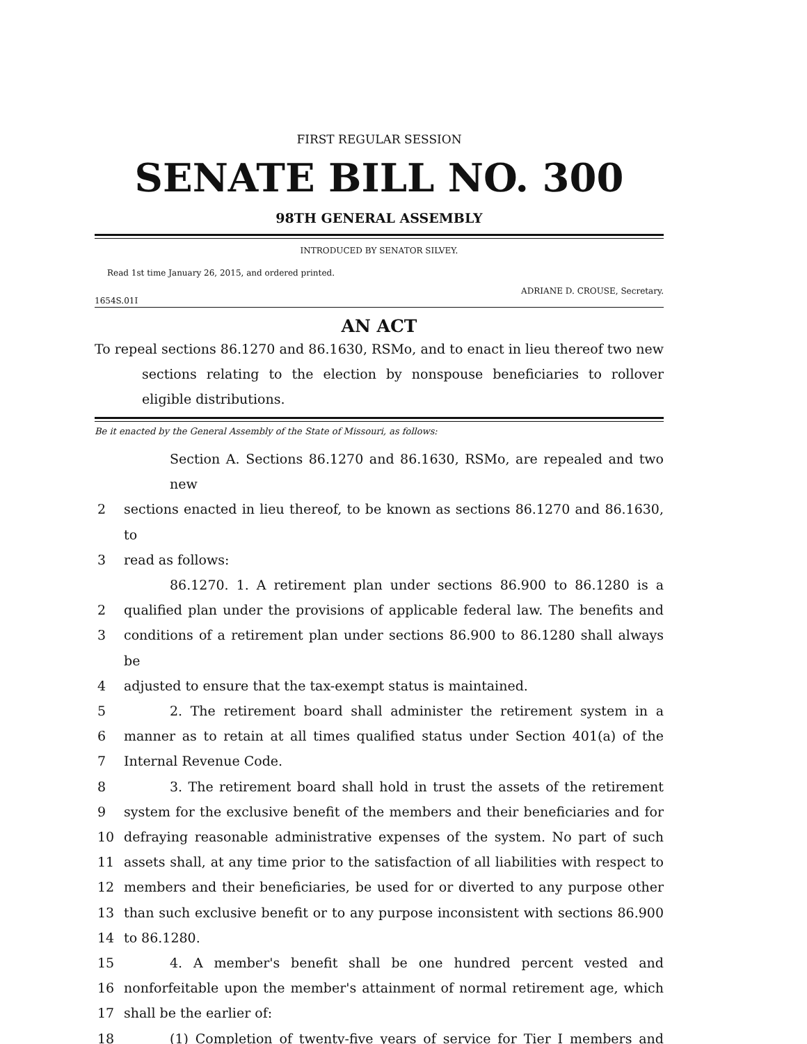FIRST REGULAR SESSION
SENATE BILL NO. 300
98TH GENERAL ASSEMBLY
INTRODUCED BY SENATOR SILVEY.
Read 1st time January 26, 2015, and ordered printed.
ADRIANE D. CROUSE, Secretary.
1654S.01I
AN ACT
To repeal sections 86.1270 and 86.1630, RSMo, and to enact in lieu thereof two new sections relating to the election by nonspouse beneficiaries to rollover eligible distributions.
Be it enacted by the General Assembly of the State of Missouri, as follows:
Section A. Sections 86.1270 and 86.1630, RSMo, are repealed and two new
2 sections enacted in lieu thereof, to be known as sections 86.1270 and 86.1630, to
3 read as follows:
86.1270. 1. A retirement plan under sections 86.900 to 86.1280 is a
2 qualified plan under the provisions of applicable federal law. The benefits and
3 conditions of a retirement plan under sections 86.900 to 86.1280 shall always be
4 adjusted to ensure that the tax-exempt status is maintained.
5 2. The retirement board shall administer the retirement system in a
6 manner as to retain at all times qualified status under Section 401(a) of the
7 Internal Revenue Code.
8 3. The retirement board shall hold in trust the assets of the retirement
9 system for the exclusive benefit of the members and their beneficiaries and for
10 defraying reasonable administrative expenses of the system. No part of such
11 assets shall, at any time prior to the satisfaction of all liabilities with respect to
12 members and their beneficiaries, be used for or diverted to any purpose other
13 than such exclusive benefit or to any purpose inconsistent with sections 86.900
14 to 86.1280.
15 4. A member's benefit shall be one hundred percent vested and
16 nonforfeitable upon the member's attainment of normal retirement age, which
17 shall be the earlier of:
18 (1) Completion of twenty-five years of service for Tier I members and